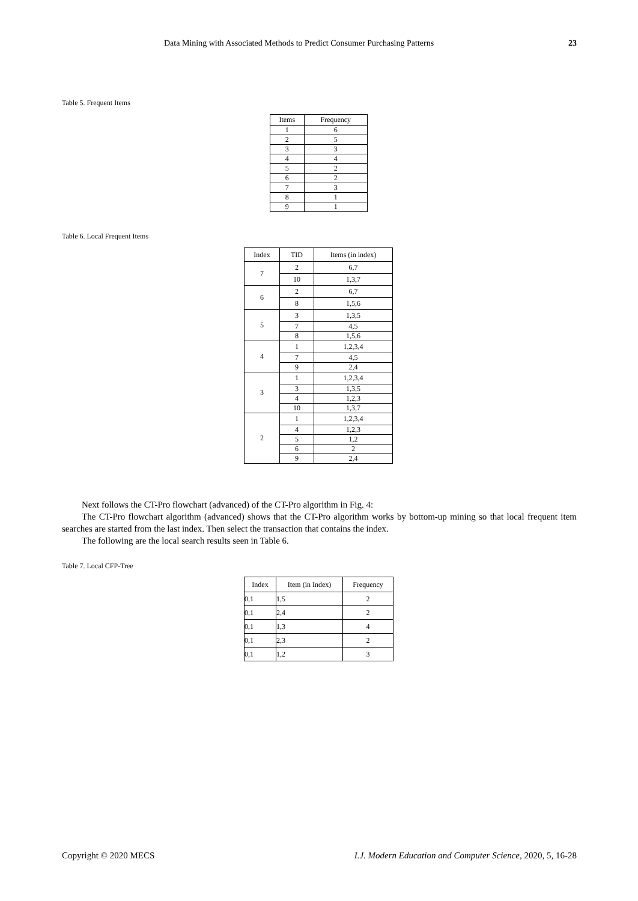Data Mining with Associated Methods to Predict Consumer Purchasing Patterns 23
Table 5. Frequent Items
| Items | Frequency |
| --- | --- |
| 1 | 6 |
| 2 | 5 |
| 3 | 3 |
| 4 | 4 |
| 5 | 2 |
| 6 | 2 |
| 7 | 3 |
| 8 | 1 |
| 9 | 1 |
Table 6. Local Frequent Items
| Index | TID | Items (in index) |
| --- | --- | --- |
| 7 | 2 | 6,7 |
| | 10 | 1,3,7 |
| 6 | 2 | 6,7 |
| | 8 | 1,5,6 |
| 5 | 3 | 1,3,5 |
| | 7 | 4,5 |
| | 8 | 1,5,6 |
| 4 | 1 | 1,2,3,4 |
| | 7 | 4,5 |
| | 9 | 2,4 |
| 3 | 1 | 1,2,3,4 |
| | 3 | 1,3,5 |
| | 4 | 1,2,3 |
| | 10 | 1,3,7 |
| 2 | 1 | 1,2,3,4 |
| | 4 | 1,2,3 |
| | 5 | 1,2 |
| | 6 | 2 |
| | 9 | 2,4 |
Next follows the CT-Pro flowchart (advanced) of the CT-Pro algorithm in Fig. 4:
The CT-Pro flowchart algorithm (advanced) shows that the CT-Pro algorithm works by bottom-up mining so that local frequent item searches are started from the last index. Then select the transaction that contains the index.
The following are the local search results seen in Table 6.
Table 7. Local CFP-Tree
| Index | Item (in Index) | Frequency |
| --- | --- | --- |
| 0,1 | 1,5 | 2 |
| 0,1 | 2,4 | 2 |
| 0,1 | 1,3 | 4 |
| 0,1 | 2,3 | 2 |
| 0,1 | 1,2 | 3 |
Copyright © 2020 MECS I.J. Modern Education and Computer Science, 2020, 5, 16-28